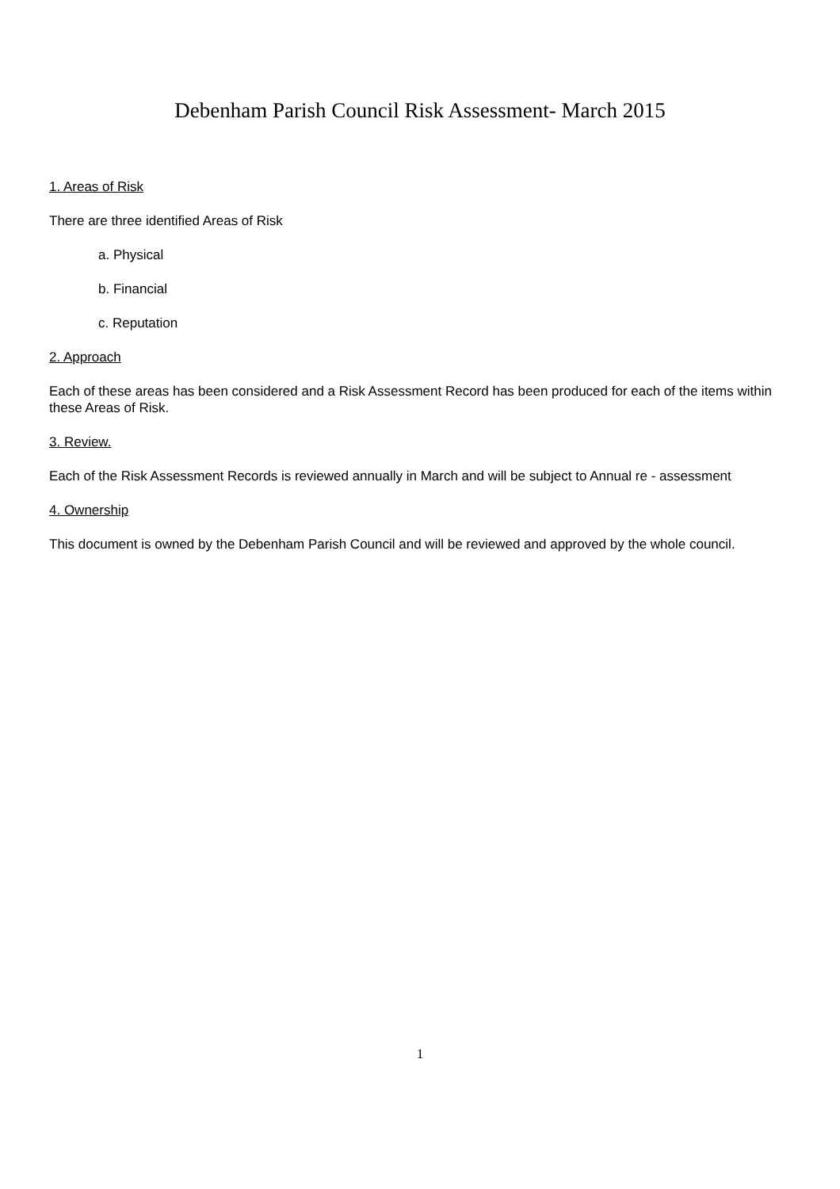Debenham Parish Council Risk Assessment- March 2015
1. Areas of Risk
There are three identified Areas of Risk
a. Physical
b. Financial
c. Reputation
2. Approach
Each of these areas has been considered and a Risk Assessment Record has been produced for each of the items within these Areas of Risk.
3. Review.
Each of the Risk Assessment Records is reviewed annually in March and will be subject to Annual re - assessment
4. Ownership
This document is owned by the Debenham Parish Council and will be reviewed and approved by the whole council.
1